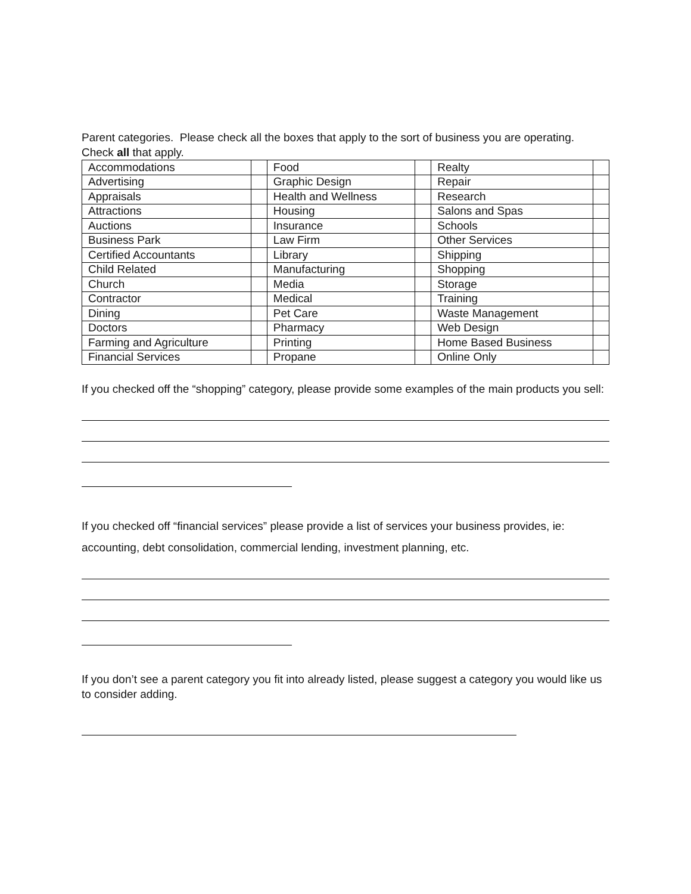Parent categories. Please check all the boxes that apply to the sort of business you are operating. Check all that apply.
| Accommodations | | Food | | Realty | |
| Advertising | | Graphic Design | | Repair | |
| Appraisals | | Health and Wellness | | Research | |
| Attractions | | Housing | | Salons and Spas | |
| Auctions | | Insurance | | Schools | |
| Business Park | | Law Firm | | Other Services | |
| Certified Accountants | | Library | | Shipping | |
| Child Related | | Manufacturing | | Shopping | |
| Church | | Media | | Storage | |
| Contractor | | Medical | | Training | |
| Dining | | Pet Care | | Waste Management | |
| Doctors | | Pharmacy | | Web Design | |
| Farming and Agriculture | | Printing | | Home Based Business | |
| Financial Services | | Propane | | Online Only | |
If you checked off the “shopping” category, please provide some examples of the main products you sell:
If you checked off “financial services” please provide a list of services your business provides, ie: accounting, debt consolidation, commercial lending, investment planning, etc.
If you don’t see a parent category you fit into already listed, please suggest a category you would like us to consider adding.